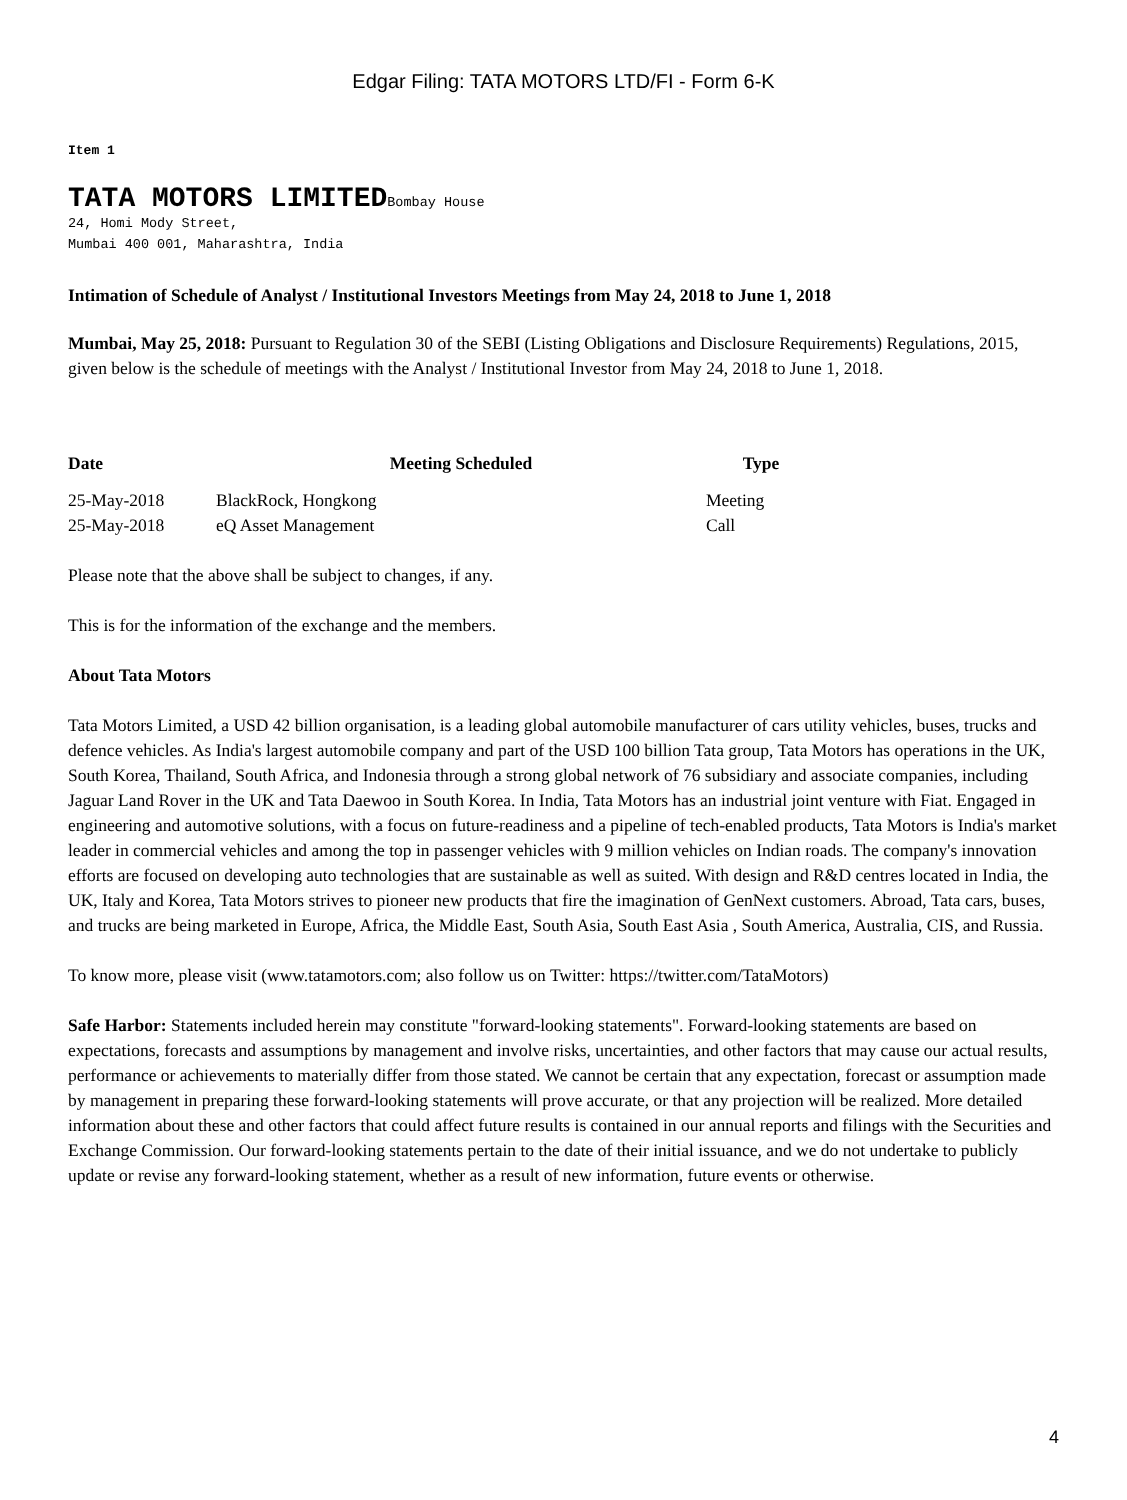Edgar Filing: TATA MOTORS LTD/FI - Form 6-K
Item 1
TATA MOTORS LIMITEDBombay House
24, Homi Mody Street,
Mumbai 400 001, Maharashtra, India
Intimation of Schedule of Analyst / Institutional Investors Meetings from May 24, 2018 to June 1, 2018
Mumbai, May 25, 2018: Pursuant to Regulation 30 of the SEBI (Listing Obligations and Disclosure Requirements) Regulations, 2015, given below is the schedule of meetings with the Analyst / Institutional Investor from May 24, 2018 to June 1, 2018.
| Date | Meeting Scheduled | Type |
| --- | --- | --- |
| 25-May-2018 | BlackRock, Hongkong | Meeting |
| 25-May-2018 | eQ Asset Management | Call |
Please note that the above shall be subject to changes, if any.
This is for the information of the exchange and the members.
About Tata Motors
Tata Motors Limited, a USD 42 billion organisation, is a leading global automobile manufacturer of cars utility vehicles, buses, trucks and defence vehicles. As India's largest automobile company and part of the USD 100 billion Tata group, Tata Motors has operations in the UK, South Korea, Thailand, South Africa, and Indonesia through a strong global network of 76 subsidiary and associate companies, including Jaguar Land Rover in the UK and Tata Daewoo in South Korea. In India, Tata Motors has an industrial joint venture with Fiat. Engaged in engineering and automotive solutions, with a focus on future-readiness and a pipeline of tech-enabled products, Tata Motors is India's market leader in commercial vehicles and among the top in passenger vehicles with 9 million vehicles on Indian roads. The company's innovation efforts are focused on developing auto technologies that are sustainable as well as suited. With design and R&D centres located in India, the UK, Italy and Korea, Tata Motors strives to pioneer new products that fire the imagination of GenNext customers. Abroad, Tata cars, buses, and trucks are being marketed in Europe, Africa, the Middle East, South Asia, South East Asia , South America, Australia, CIS, and Russia.
To know more, please visit (www.tatamotors.com; also follow us on Twitter: https://twitter.com/TataMotors)
Safe Harbor: Statements included herein may constitute "forward-looking statements". Forward-looking statements are based on expectations, forecasts and assumptions by management and involve risks, uncertainties, and other factors that may cause our actual results, performance or achievements to materially differ from those stated. We cannot be certain that any expectation, forecast or assumption made by management in preparing these forward-looking statements will prove accurate, or that any projection will be realized. More detailed information about these and other factors that could affect future results is contained in our annual reports and filings with the Securities and Exchange Commission. Our forward-looking statements pertain to the date of their initial issuance, and we do not undertake to publicly update or revise any forward-looking statement, whether as a result of new information, future events or otherwise.
4